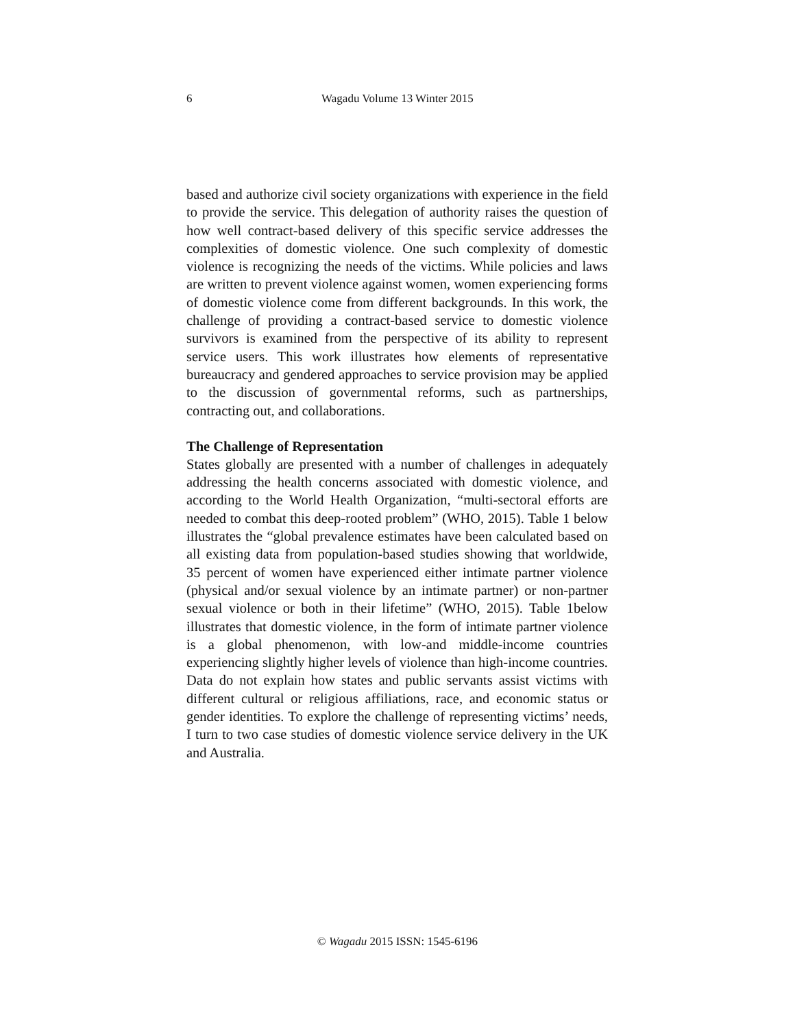6
Wagadu Volume 13 Winter 2015
based and authorize civil society organizations with experience in the field to provide the service. This delegation of authority raises the question of how well contract-based delivery of this specific service addresses the complexities of domestic violence. One such complexity of domestic violence is recognizing the needs of the victims. While policies and laws are written to prevent violence against women, women experiencing forms of domestic violence come from different backgrounds. In this work, the challenge of providing a contract-based service to domestic violence survivors is examined from the perspective of its ability to represent service users. This work illustrates how elements of representative bureaucracy and gendered approaches to service provision may be applied to the discussion of governmental reforms, such as partnerships, contracting out, and collaborations.
The Challenge of Representation
States globally are presented with a number of challenges in adequately addressing the health concerns associated with domestic violence, and according to the World Health Organization, “multi-sectoral efforts are needed to combat this deep-rooted problem” (WHO, 2015). Table 1 below illustrates the “global prevalence estimates have been calculated based on all existing data from population-based studies showing that worldwide, 35 percent of women have experienced either intimate partner violence (physical and/or sexual violence by an intimate partner) or non-partner sexual violence or both in their lifetime” (WHO, 2015). Table 1below illustrates that domestic violence, in the form of intimate partner violence is a global phenomenon, with low-and middle-income countries experiencing slightly higher levels of violence than high-income countries. Data do not explain how states and public servants assist victims with different cultural or religious affiliations, race, and economic status or gender identities. To explore the challenge of representing victims’ needs, I turn to two case studies of domestic violence service delivery in the UK and Australia.
© Wagadu 2015 ISSN: 1545-6196